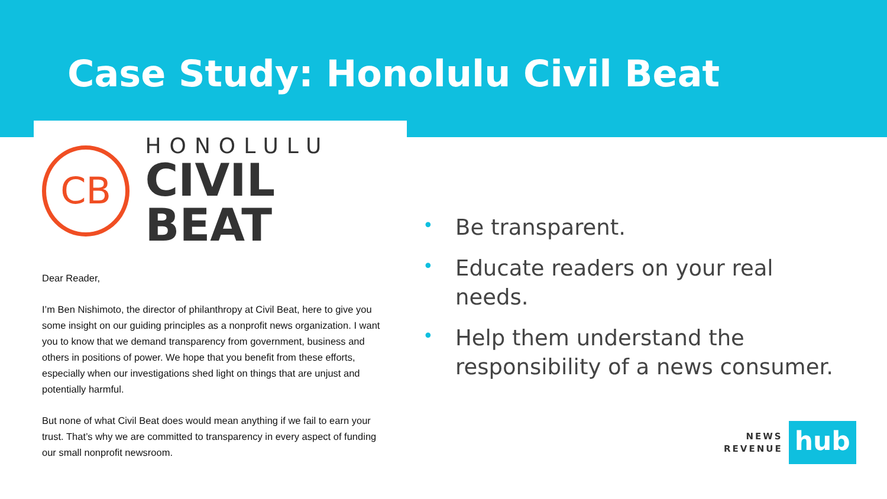Case Study: Honolulu Civil Beat
CB
HONOLULU
CIVIL BEAT
Dear Reader,
I’m Ben Nishimoto, the director of philanthropy at Civil Beat, here to give you some insight on our guiding principles as a nonprofit news organization. I want you to know that we demand transparency from government, business and others in positions of power. We hope that you benefit from these efforts, especially when our investigations shed light on things that are unjust and potentially harmful.
But none of what Civil Beat does would mean anything if we fail to earn your trust. That’s why we are committed to transparency in every aspect of funding our small nonprofit newsroom.
• Be transparent.
• Educate readers on your real needs.
• Help them understand the responsibility of a news consumer.
NEWS
REVENUE
hub